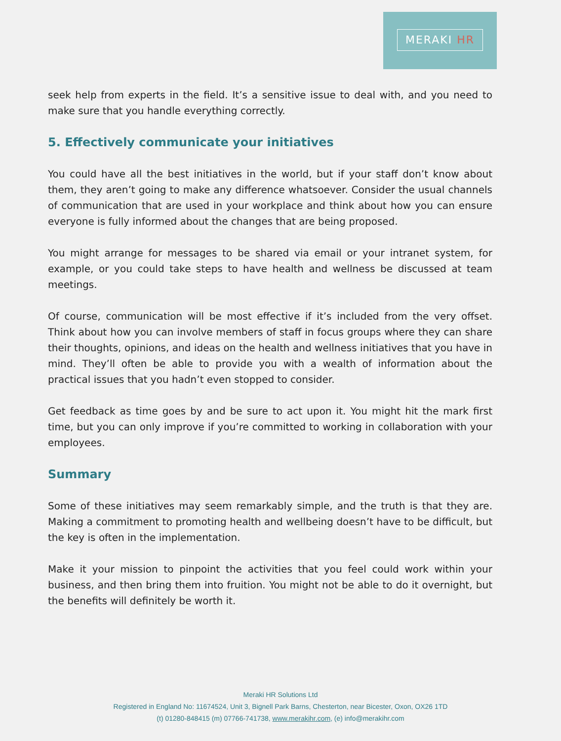MERAKI HR
seek help from experts in the field. It’s a sensitive issue to deal with, and you need to make sure that you handle everything correctly.
5. Effectively communicate your initiatives
You could have all the best initiatives in the world, but if your staff don’t know about them, they aren’t going to make any difference whatsoever. Consider the usual channels of communication that are used in your workplace and think about how you can ensure everyone is fully informed about the changes that are being proposed.
You might arrange for messages to be shared via email or your intranet system, for example, or you could take steps to have health and wellness be discussed at team meetings.
Of course, communication will be most effective if it’s included from the very offset. Think about how you can involve members of staff in focus groups where they can share their thoughts, opinions, and ideas on the health and wellness initiatives that you have in mind. They’ll often be able to provide you with a wealth of information about the practical issues that you hadn’t even stopped to consider.
Get feedback as time goes by and be sure to act upon it. You might hit the mark first time, but you can only improve if you’re committed to working in collaboration with your employees.
Summary
Some of these initiatives may seem remarkably simple, and the truth is that they are. Making a commitment to promoting health and wellbeing doesn’t have to be difficult, but the key is often in the implementation.
Make it your mission to pinpoint the activities that you feel could work within your business, and then bring them into fruition. You might not be able to do it overnight, but the benefits will definitely be worth it.
Meraki HR Solutions Ltd
Registered in England No: 11674524, Unit 3, Bignell Park Barns, Chesterton, near Bicester, Oxon, OX26 1TD
(t) 01280-848415 (m) 07766-741738, www.merakihr.com, (e) info@merakihr.com